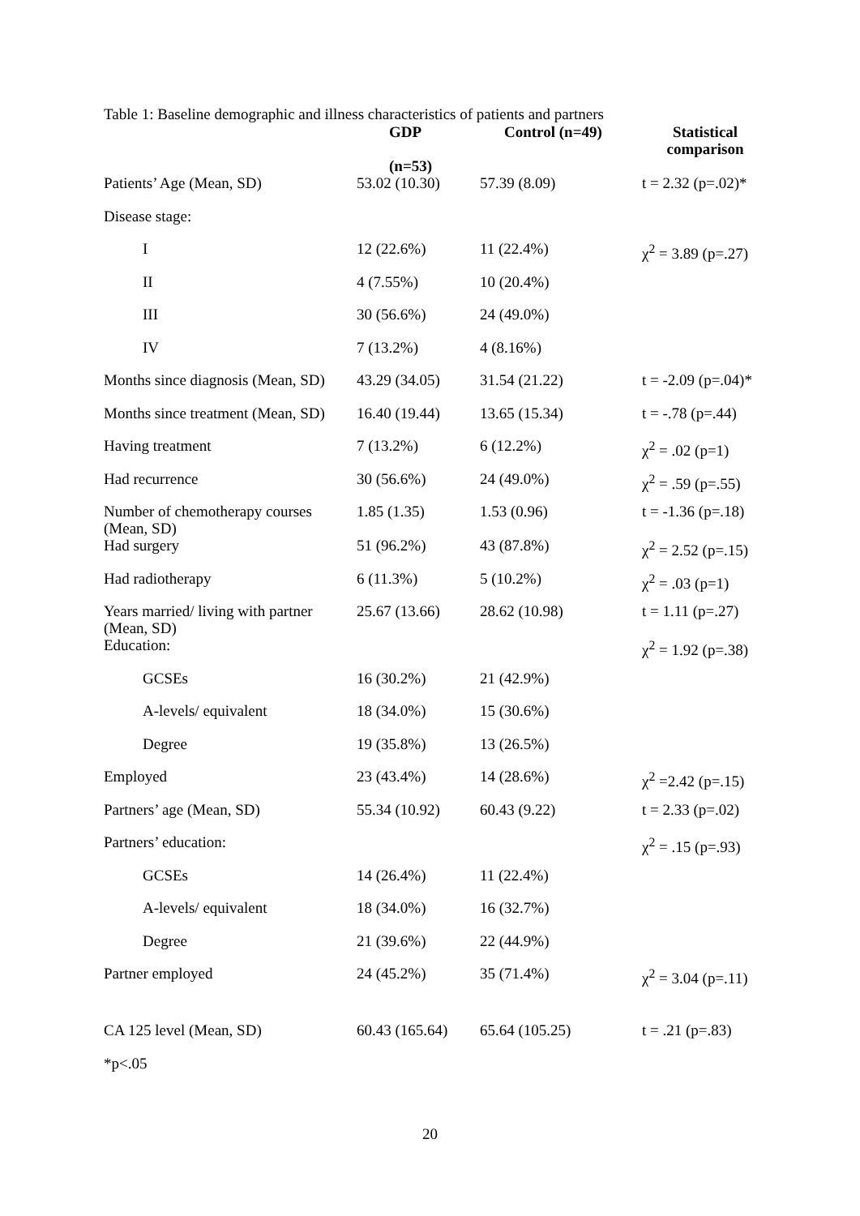Table 1: Baseline demographic and illness characteristics of patients and partners
| | GDP (n=53) | Control (n=49) | Statistical comparison |
| --- | --- | --- | --- |
| Patients’ Age (Mean, SD) | 53.02 (10.30) | 57.39 (8.09) | t = 2.32 (p=.02)* |
| Disease stage: | | | |
| I | 12 (22.6%) | 11 (22.4%) | χ<sup>2</sup> = 3.89 (p=.27) |
| II | 4 (7.55%) | 10 (20.4%) | |
| III | 30 (56.6%) | 24 (49.0%) | |
| IV | 7 (13.2%) | 4 (8.16%) | |
| Months since diagnosis (Mean, SD) | 43.29 (34.05) | 31.54 (21.22) | t = -2.09 (p=.04)* |
| Months since treatment (Mean, SD) | 16.40 (19.44) | 13.65 (15.34) | t = -.78 (p=.44) |
| Having treatment | 7 (13.2%) | 6 (12.2%) | χ<sup>2</sup> = .02 (p=1) |
| Had recurrence | 30 (56.6%) | 24 (49.0%) | χ<sup>2</sup> = .59 (p=.55) |
| Number of chemotherapy courses (Mean, SD) | 1.85 (1.35) | 1.53 (0.96) | t = -1.36 (p=.18) |
| Had surgery | 51 (96.2%) | 43 (87.8%) | χ<sup>2</sup> = 2.52 (p=.15) |
| Had radiotherapy | 6 (11.3%) | 5 (10.2%) | χ<sup>2</sup> = .03 (p=1) |
| Years married/ living with partner (Mean, SD) | 25.67 (13.66) | 28.62 (10.98) | t = 1.11 (p=.27) |
| Education: | | | χ<sup>2</sup> = 1.92 (p=.38) |
| GCSEs | 16 (30.2%) | 21 (42.9%) | |
| A-levels/ equivalent | 18 (34.0%) | 15 (30.6%) | |
| Degree | 19 (35.8%) | 13 (26.5%) | |
| Employed | 23 (43.4%) | 14 (28.6%) | χ<sup>2</sup> =2.42 (p=.15) |
| Partners’ age (Mean, SD) | 55.34 (10.92) | 60.43 (9.22) | t = 2.33 (p=.02) |
| Partners’ education: | | | χ<sup>2</sup> = .15 (p=.93) |
| GCSEs | 14 (26.4%) | 11 (22.4%) | |
| A-levels/ equivalent | 18 (34.0%) | 16 (32.7%) | |
| Degree | 21 (39.6%) | 22 (44.9%) | |
| Partner employed | 24 (45.2%) | 35 (71.4%) | χ<sup>2</sup> = 3.04 (p=.11) |
| CA 125 level (Mean, SD) | 60.43 (165.64) | 65.64 (105.25) | t = .21 (p=.83) |
*p<.05
20